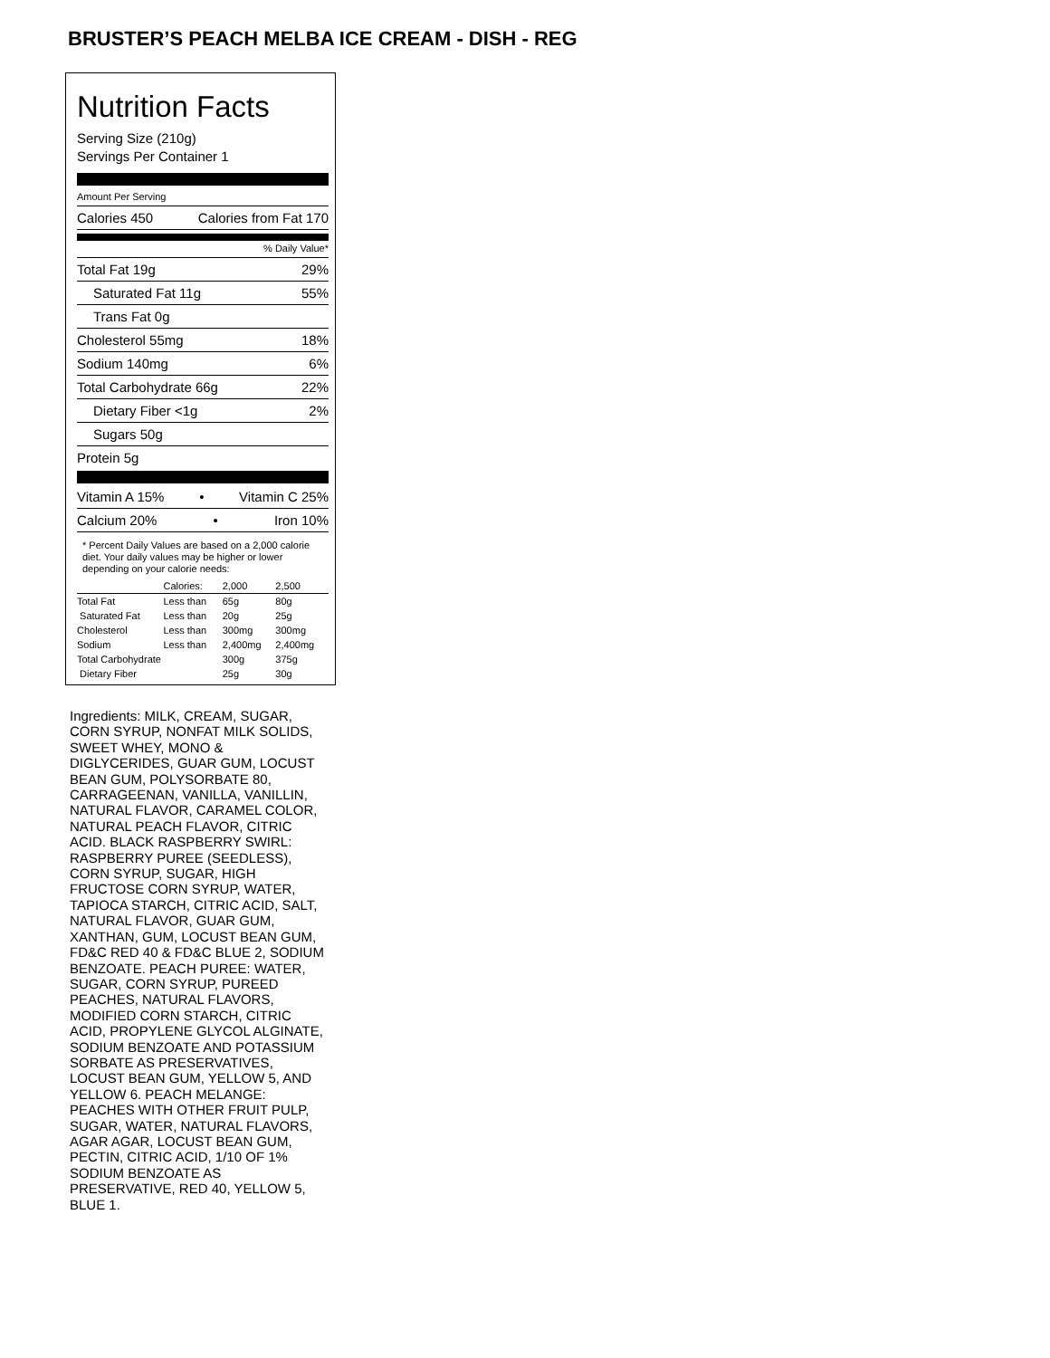BRUSTER’S PEACH MELBA ICE CREAM - DISH - REG
Nutrition Facts
Serving Size (210g)
Servings Per Container 1
Amount Per Serving
Calories 450 Calories from Fat 170
% Daily Value*
Total Fat 19g 29%
Saturated Fat 11g 55%
Trans Fat 0g
Cholesterol 55mg 18%
Sodium 140mg 6%
Total Carbohydrate 66g 22%
Dietary Fiber <1g 2%
Sugars 50g
Protein 5g
Vitamin A 15% • Vitamin C 25%
Calcium 20% • Iron 10%
* Percent Daily Values are based on a 2,000 calorie diet. Your daily values may be higher or lower depending on your calorie needs:
| | Calories: | 2,000 | 2,500 |
| --- | --- | --- | --- |
| Total Fat | Less than | 65g | 80g |
| Saturated Fat | Less than | 20g | 25g |
| Cholesterol | Less than | 300mg | 300mg |
| Sodium | Less than | 2,400mg | 2,400mg |
| Total Carbohydrate | | 300g | 375g |
| Dietary Fiber | | 25g | 30g |
Ingredients: MILK, CREAM, SUGAR, CORN SYRUP, NONFAT MILK SOLIDS, SWEET WHEY, MONO & DIGLYCERIDES, GUAR GUM, LOCUST BEAN GUM, POLYSORBATE 80, CARRAGEENAN, VANILLA, VANILLIN, NATURAL FLAVOR, CARAMEL COLOR, NATURAL PEACH FLAVOR, CITRIC ACID. BLACK RASPBERRY SWIRL: RASPBERRY PUREE (SEEDLESS), CORN SYRUP, SUGAR, HIGH FRUCTOSE CORN SYRUP, WATER, TAPIOCA STARCH, CITRIC ACID, SALT, NATURAL FLAVOR, GUAR GUM, XANTHAN, GUM, LOCUST BEAN GUM, FD&C RED 40 & FD&C BLUE 2, SODIUM BENZOATE. PEACH PUREE: WATER, SUGAR, CORN SYRUP, PUREED PEACHES, NATURAL FLAVORS, MODIFIED CORN STARCH, CITRIC ACID, PROPYLENE GLYCOL ALGINATE, SODIUM BENZOATE AND POTASSIUM SORBATE AS PRESERVATIVES, LOCUST BEAN GUM, YELLOW 5, AND YELLOW 6. PEACH MELANGE: PEACHES WITH OTHER FRUIT PULP, SUGAR, WATER, NATURAL FLAVORS, AGAR AGAR, LOCUST BEAN GUM, PECTIN, CITRIC ACID, 1/10 OF 1% SODIUM BENZOATE AS PRESERVATIVE, RED 40, YELLOW 5, BLUE 1.